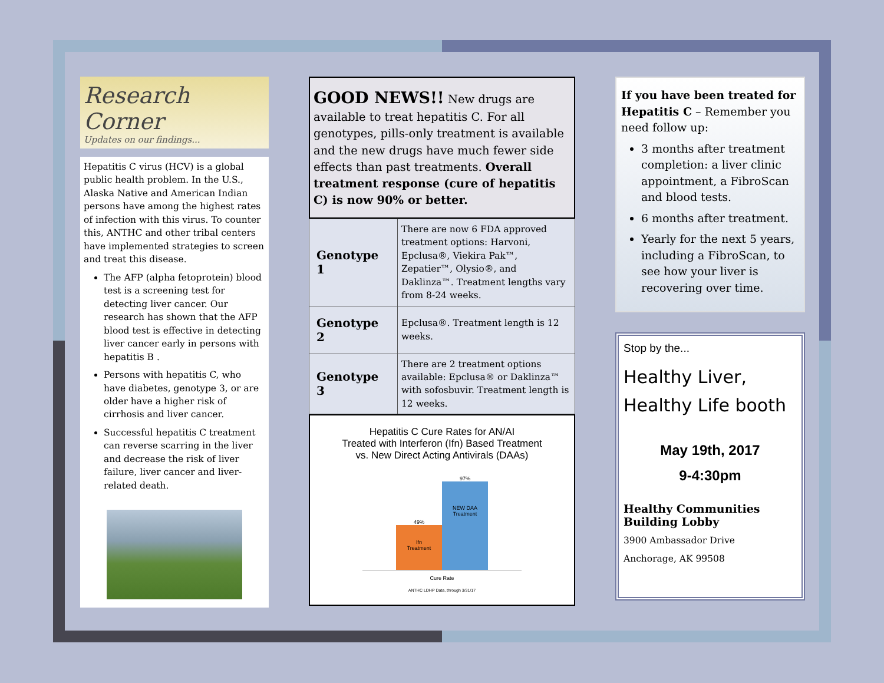Research Corner
Updates on our findings...
Hepatitis C virus (HCV) is a global public health problem. In the U.S., Alaska Native and American Indian persons have among the highest rates of infection with this virus. To counter this, ANTHC and other tribal centers have implemented strategies to screen and treat this disease.
The AFP (alpha fetoprotein) blood test is a screening test for detecting liver cancer. Our research has shown that the AFP blood test is effective in detecting liver cancer early in persons with hepatitis B .
Persons with hepatitis C, who have diabetes, genotype 3, or are older have a higher risk of cirrhosis and liver cancer.
Successful hepatitis C treatment can reverse scarring in the liver and decrease the risk of liver failure, liver cancer and liver-related death.
GOOD NEWS!! New drugs are available to treat hepatitis C. For all genotypes, pills-only treatment is available and the new drugs have much fewer side effects than past treatments. Overall treatment response (cure of hepatitis C) is now 90% or better.
| Genotype 1 | There are now 6 FDA approved treatment options: Harvoni, Epclusa®, Viekira Pak™, Zepatier™, Olysio®, and Daklinza™. Treatment lengths vary from 8-24 weeks. |
| Genotype 2 | Epclusa®. Treatment length is 12 weeks. |
| Genotype 3 | There are 2 treatment options available: Epclusa® or Daklinza™ with sofosbuvir. Treatment length is 12 weeks. |
Hepatitis C Cure Rates for AN/AI
Treated with Interferon (Ifn) Based Treatment
vs. New Direct Acting Antivirals (DAAs)
49%
Ifn
Treatment
97%
NEW DAA
Treatment
Cure Rate
ANTHC LDHP Data, through 3/31/17
If you have been treated for Hepatitis C – Remember you need follow up:
3 months after treatment completion: a liver clinic appointment, a FibroScan and blood tests.
6 months after treatment.
Yearly for the next 5 years, including a FibroScan, to see how your liver is recovering over time.
Stop by the...
Healthy Liver,
Healthy Life booth
May 19th, 2017
9-4:30pm
Healthy Communities Building Lobby
3900 Ambassador Drive
Anchorage, AK 99508